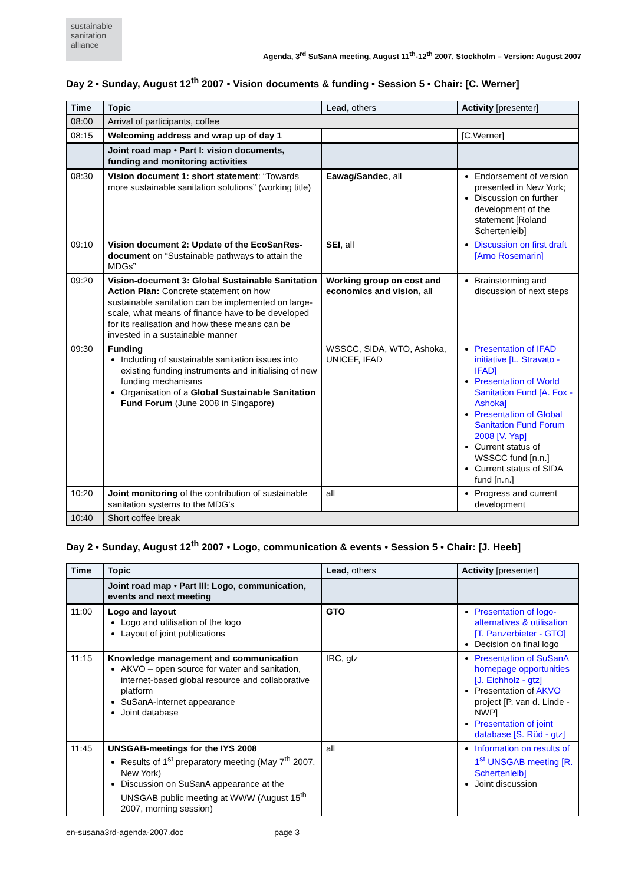sustainable
sanitation
alliance
Agenda, 3<sup>rd</sup> SuSanA meeting, August 11<sup>th</sup>-12<sup>th</sup> 2007, Stockholm – Version: August 2007
Day 2 • Sunday, August 12<sup>th</sup> 2007 • Vision documents & funding • Session 5 • Chair: [C. Werner]
| Time | Topic | Lead, others | Activity [presenter] |
| --- | --- | --- | --- |
| 08:00 | Arrival of participants, coffee | | |
| 08:15 | Welcoming address and wrap up of day 1 | | [C.Werner] |
| | Joint road map • Part I: vision documents, funding and monitoring activities | | |
| 08:30 | Vision document 1: short statement : “Towards more sustainable sanitation solutions” (working title) | Eawag/Sandec , all | Endorsement of version presented in New York; Discussion on further development of the statement [Roland Schertenleib] |
| 09:10 | Vision document 2: Update of the EcoSanRes-document on “Sustainable pathways to attain the MDGs” | SEI , all | Discussion on first draft [Arno Rosemarin] |
| 09:20 | Vision-document 3: Global Sustainable Sanitation Action Plan: Concrete statement on how sustainable sanitation can be implemented on large-scale, what means of finance have to be developed for its realisation and how these means can be invested in a sustainable manner | Working group on cost and economics and vision, all | Brainstorming and discussion of next steps |
| 09:30 | Funding Including of sustainable sanitation issues into existing funding instruments and initialising of new funding mechanisms Organisation of a Global Sustainable Sanitation Fund Forum (June 2008 in Singapore) | WSSCC, SIDA, WTO, Ashoka, UNICEF, IFAD | Presentation of IFAD initiative [L. Stravato - IFAD] Presentation of World Sanitation Fund [A. Fox - Ashoka] Presentation of Global Sanitation Fund Forum 2008 [V. Yap] Current status of WSSCC fund [n.n.] Current status of SIDA fund [n.n.] |
| 10:20 | Joint monitoring of the contribution of sustainable sanitation systems to the MDG’s | all | Progress and current development |
| 10:40 | Short coffee break | | |
Day 2 • Sunday, August 12<sup>th</sup> 2007 • Logo, communication & events • Session 5 • Chair: [J. Heeb]
| Time | Topic | Lead, others | Activity [presenter] |
| --- | --- | --- | --- |
| | Joint road map • Part III: Logo, communication, events and next meeting | | |
| 11:00 | Logo and layout Logo and utilisation of the logo Layout of joint publications | GTO | Presentation of logo-alternatives & utilisation [T. Panzerbieter - GTO] Decision on final logo |
| 11:15 | Knowledge management and communication AKVO – open source for water and sanitation, internet-based global resource and collaborative platform SuSanA-internet appearance Joint database | IRC, gtz | Presentation of SuSanA homepage opportunities [J. Eichholz - gtz] Presentation of AKVO project [P. van d. Linde - NWP] Presentation of joint database [S. Rüd - gtz] |
| 11:45 | UNSGAB-meetings for the IYS 2008 Results of 1<sup>st</sup> preparatory meeting (May 7<sup>th</sup> 2007, New York) Discussion on SuSanA appearance at the UNSGAB public meeting at WWW (August 15<sup>th</sup> 2007, morning session) | all | Information on results of 1<sup>st</sup> UNSGAB meeting [R. Schertenleib] Joint discussion |
en-susana3rd-agenda-2007.doc page 3